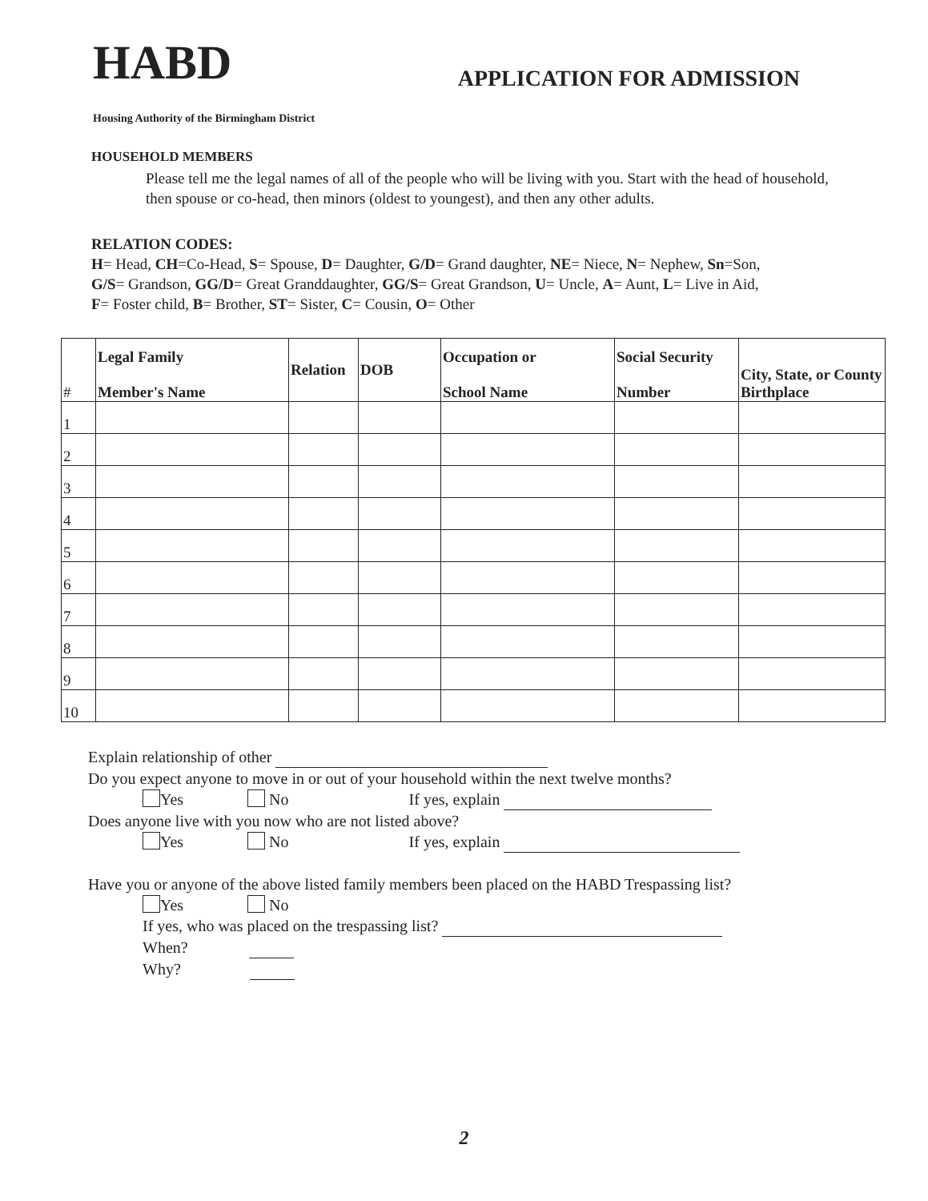HABD
APPLICATION FOR ADMISSION
Housing Authority of the Birmingham District
HOUSEHOLD MEMBERS
Please tell me the legal names of all of the people who will be living with you. Start with the head of household, then spouse or co-head, then minors (oldest to youngest), and then any other adults.
RELATION CODES:
H= Head, CH=Co-Head, S= Spouse, D= Daughter, G/D= Grand daughter, NE= Niece, N= Nephew, Sn=Son,
G/S= Grandson, GG/D= Great Granddaughter, GG/S= Great Grandson, U= Uncle, A= Aunt, L= Live in Aid,
F= Foster child, B= Brother, ST= Sister, C= Cousin, O= Other
| # | Legal Family Member's Name | Relation | DOB | Occupation or School Name | Social Security Number | City, State, or County Birthplace |
| --- | --- | --- | --- | --- | --- | --- |
| 1 | | | | | | |
| 2 | | | | | | |
| 3 | | | | | | |
| 4 | | | | | | |
| 5 | | | | | | |
| 6 | | | | | | |
| 7 | | | | | | |
| 8 | | | | | | |
| 9 | | | | | | |
| 10 | | | | | | |
Explain relationship of other
Do you expect anyone to move in or out of your household within the next twelve months?
Yes No If yes, explain
Does anyone live with you now who are not listed above?
Yes No If yes, explain
Have you or anyone of the above listed family members been placed on the HABD Trespassing list?
Yes No
If yes, who was placed on the trespassing list?
When?
Why?
2